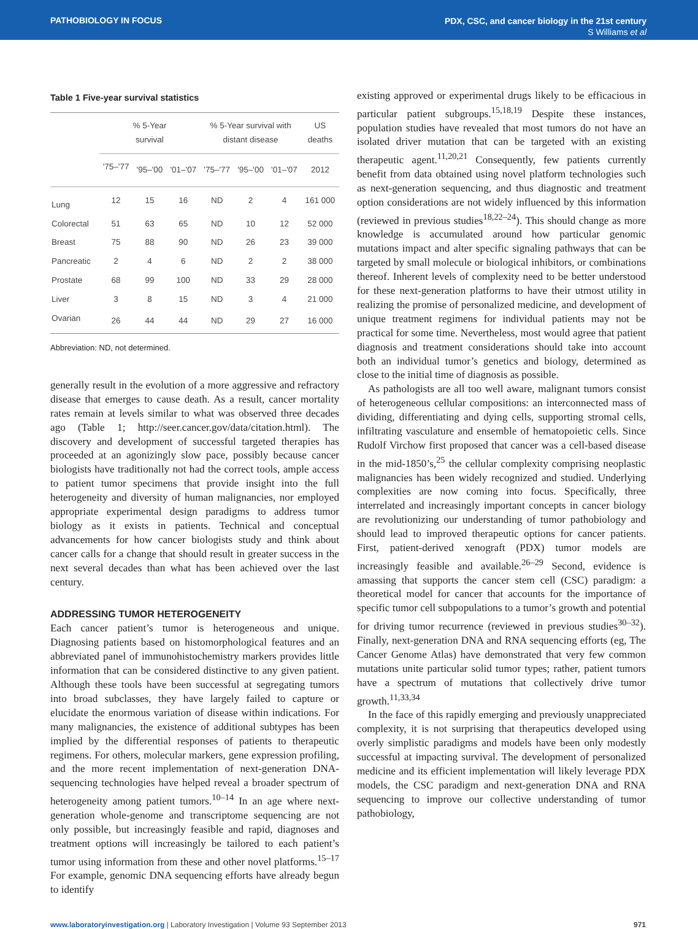PATHOBIOLOGY IN FOCUS
PDX, CSC, and cancer biology in the 21st century
S Williams et al
Table 1 Five-year survival statistics
| | % 5-Year survival | | | % 5-Year survival with distant disease | | | US deaths |
| --- | --- | --- | --- | --- | --- | --- | --- |
| | '75–'77 | '95–'00 | '01–'07 | '75–'77 | '95–'00 | '01–'07 | 2012 |
| Lung | 12 | 15 | 16 | ND | 2 | 4 | 161 000 |
| Colorectal | 51 | 63 | 65 | ND | 10 | 12 | 52 000 |
| Breast | 75 | 88 | 90 | ND | 26 | 23 | 39 000 |
| Pancreatic | 2 | 4 | 6 | ND | 2 | 2 | 38 000 |
| Prostate | 68 | 99 | 100 | ND | 33 | 29 | 28 000 |
| Liver | 3 | 8 | 15 | ND | 3 | 4 | 21 000 |
| Ovarian | 26 | 44 | 44 | ND | 29 | 27 | 16 000 |
Abbreviation: ND, not determined.
generally result in the evolution of a more aggressive and refractory disease that emerges to cause death. As a result, cancer mortality rates remain at levels similar to what was observed three decades ago (Table 1; http://seer.cancer.gov/data/citation.html). The discovery and development of successful targeted therapies has proceeded at an agonizingly slow pace, possibly because cancer biologists have traditionally not had the correct tools, ample access to patient tumor specimens that provide insight into the full heterogeneity and diversity of human malignancies, nor employed appropriate experimental design paradigms to address tumor biology as it exists in patients. Technical and conceptual advancements for how cancer biologists study and think about cancer calls for a change that should result in greater success in the next several decades than what has been achieved over the last century.
ADDRESSING TUMOR HETEROGENEITY
Each cancer patient’s tumor is heterogeneous and unique. Diagnosing patients based on histomorphological features and an abbreviated panel of immunohistochemistry markers provides little information that can be considered distinctive to any given patient. Although these tools have been successful at segregating tumors into broad subclasses, they have largely failed to capture or elucidate the enormous variation of disease within indications. For many malignancies, the existence of additional subtypes has been implied by the differential responses of patients to therapeutic regimens. For others, molecular markers, gene expression profiling, and the more recent implementation of next-generation DNA-sequencing technologies have helped reveal a broader spectrum of heterogeneity among patient tumors.<sup>10–14</sup> In an age where next-generation whole-genome and transcriptome sequencing are not only possible, but increasingly feasible and rapid, diagnoses and treatment options will increasingly be tailored to each patient’s tumor using information from these and other novel platforms.<sup>15–17</sup> For example, genomic DNA sequencing efforts have already begun to identify
existing approved or experimental drugs likely to be efficacious in particular patient subgroups.<sup>15,18,19</sup> Despite these instances, population studies have revealed that most tumors do not have an isolated driver mutation that can be targeted with an existing therapeutic agent.<sup>11,20,21</sup> Consequently, few patients currently benefit from data obtained using novel platform technologies such as next-generation sequencing, and thus diagnostic and treatment option considerations are not widely influenced by this information (reviewed in previous studies<sup>18,22–24</sup>). This should change as more knowledge is accumulated around how particular genomic mutations impact and alter specific signaling pathways that can be targeted by small molecule or biological inhibitors, or combinations thereof. Inherent levels of complexity need to be better understood for these next-generation platforms to have their utmost utility in realizing the promise of personalized medicine, and development of unique treatment regimens for individual patients may not be practical for some time. Nevertheless, most would agree that patient diagnosis and treatment considerations should take into account both an individual tumor’s genetics and biology, determined as close to the initial time of diagnosis as possible.
As pathologists are all too well aware, malignant tumors consist of heterogeneous cellular compositions: an interconnected mass of dividing, differentiating and dying cells, supporting stromal cells, infiltrating vasculature and ensemble of hematopoietic cells. Since Rudolf Virchow first proposed that cancer was a cell-based disease in the mid-1850’s,<sup>25</sup> the cellular complexity comprising neoplastic malignancies has been widely recognized and studied. Underlying complexities are now coming into focus. Specifically, three interrelated and increasingly important concepts in cancer biology are revolutionizing our understanding of tumor pathobiology and should lead to improved therapeutic options for cancer patients. First, patient-derived xenograft (PDX) tumor models are increasingly feasible and available.<sup>26–29</sup> Second, evidence is amassing that supports the cancer stem cell (CSC) paradigm: a theoretical model for cancer that accounts for the importance of specific tumor cell subpopulations to a tumor’s growth and potential for driving tumor recurrence (reviewed in previous studies<sup>30–32</sup>). Finally, next-generation DNA and RNA sequencing efforts (eg, The Cancer Genome Atlas) have demonstrated that very few common mutations unite particular solid tumor types; rather, patient tumors have a spectrum of mutations that collectively drive tumor growth.<sup>11,33,34</sup>
In the face of this rapidly emerging and previously unappreciated complexity, it is not surprising that therapeutics developed using overly simplistic paradigms and models have been only modestly successful at impacting survival. The development of personalized medicine and its efficient implementation will likely leverage PDX models, the CSC paradigm and next-generation DNA and RNA sequencing to improve our collective understanding of tumor pathobiology,
www.laboratoryinvestigation.org | Laboratory Investigation | Volume 93 September 2013
971